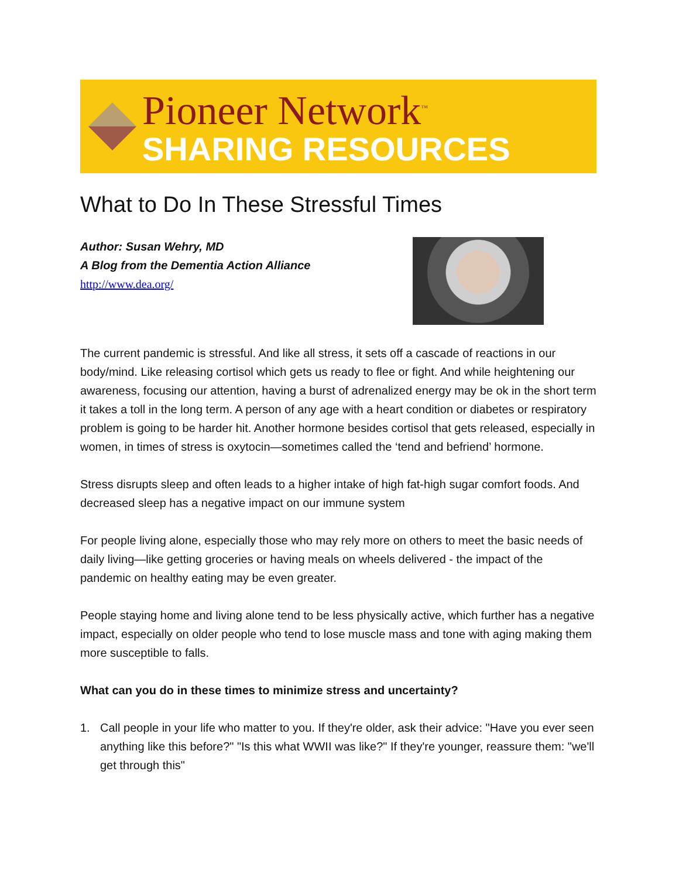Pioneer Network<sup>™</sup>
SHARING RESOURCES
What to Do In These Stressful Times
Author: Susan Wehry, MD
A Blog from the Dementia Action Alliance
http://www.dea.org/
The current pandemic is stressful. And like all stress, it sets off a cascade of reactions in our body/mind. Like releasing cortisol which gets us ready to flee or fight. And while heightening our awareness, focusing our attention, having a burst of adrenalized energy may be ok in the short term it takes a toll in the long term. A person of any age with a heart condition or diabetes or respiratory problem is going to be harder hit. Another hormone besides cortisol that gets released, especially in women, in times of stress is oxytocin—sometimes called the ‘tend and befriend’ hormone.
Stress disrupts sleep and often leads to a higher intake of high fat-high sugar comfort foods. And decreased sleep has a negative impact on our immune system
For people living alone, especially those who may rely more on others to meet the basic needs of daily living—like getting groceries or having meals on wheels delivered - the impact of the pandemic on healthy eating may be even greater.
People staying home and living alone tend to be less physically active, which further has a negative impact, especially on older people who tend to lose muscle mass and tone with aging making them more susceptible to falls.
What can you do in these times to minimize stress and uncertainty?
1. Call people in your life who matter to you. If they're older, ask their advice: "Have you ever seen anything like this before?" "Is this what WWII was like?" If they're younger, reassure them: "we'll get through this"